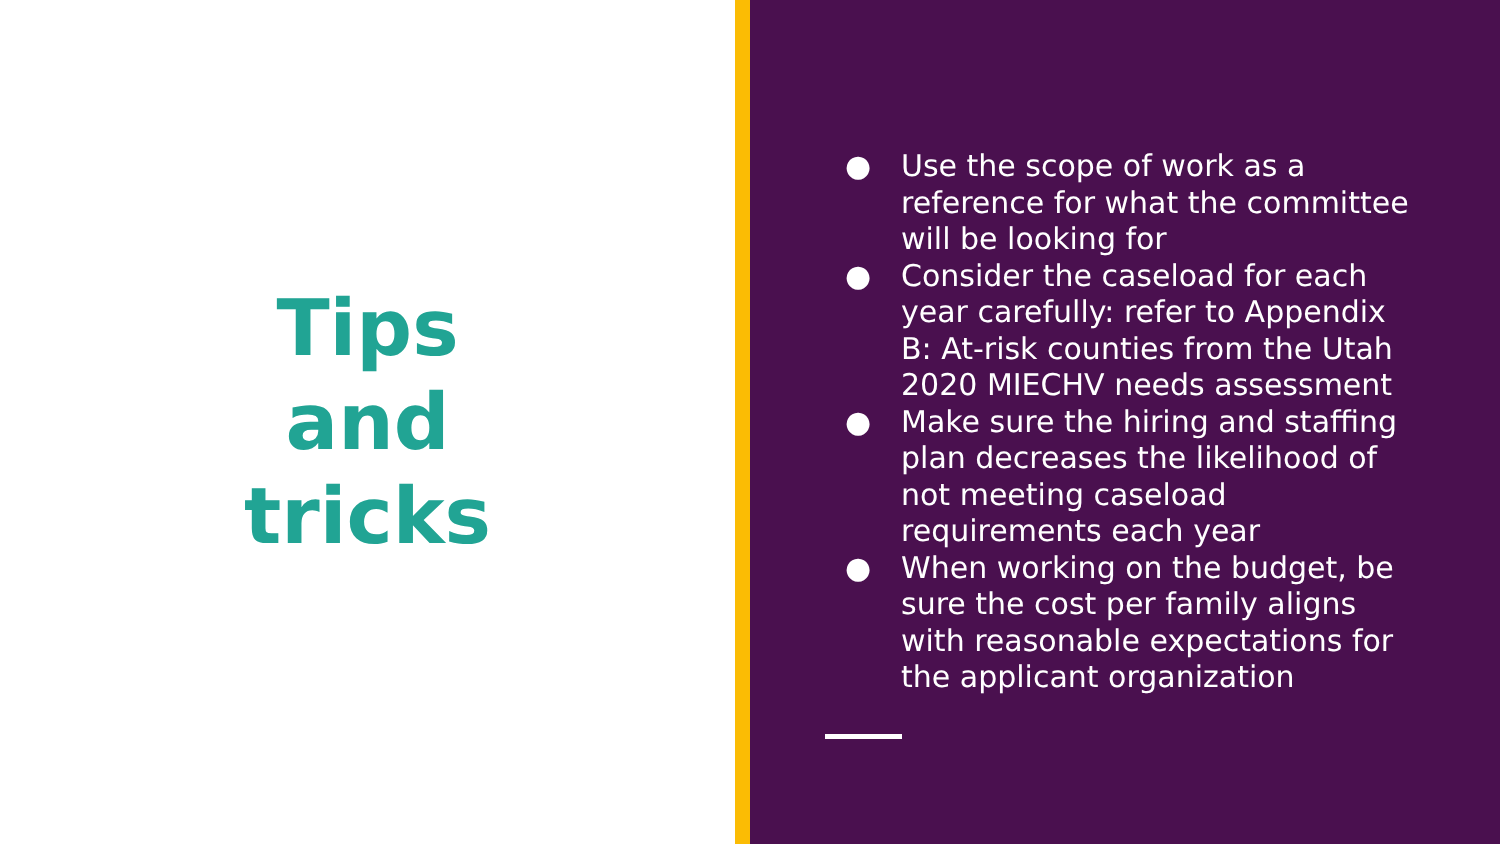Tips
and
tricks
● Use the scope of work as a reference for what the committee will be looking for
● Consider the caseload for each year carefully: refer to Appendix B: At-risk counties from the Utah 2020 MIECHV needs assessment
● Make sure the hiring and staffing plan decreases the likelihood of not meeting caseload requirements each year
● When working on the budget, be sure the cost per family aligns with reasonable expectations for the applicant organization